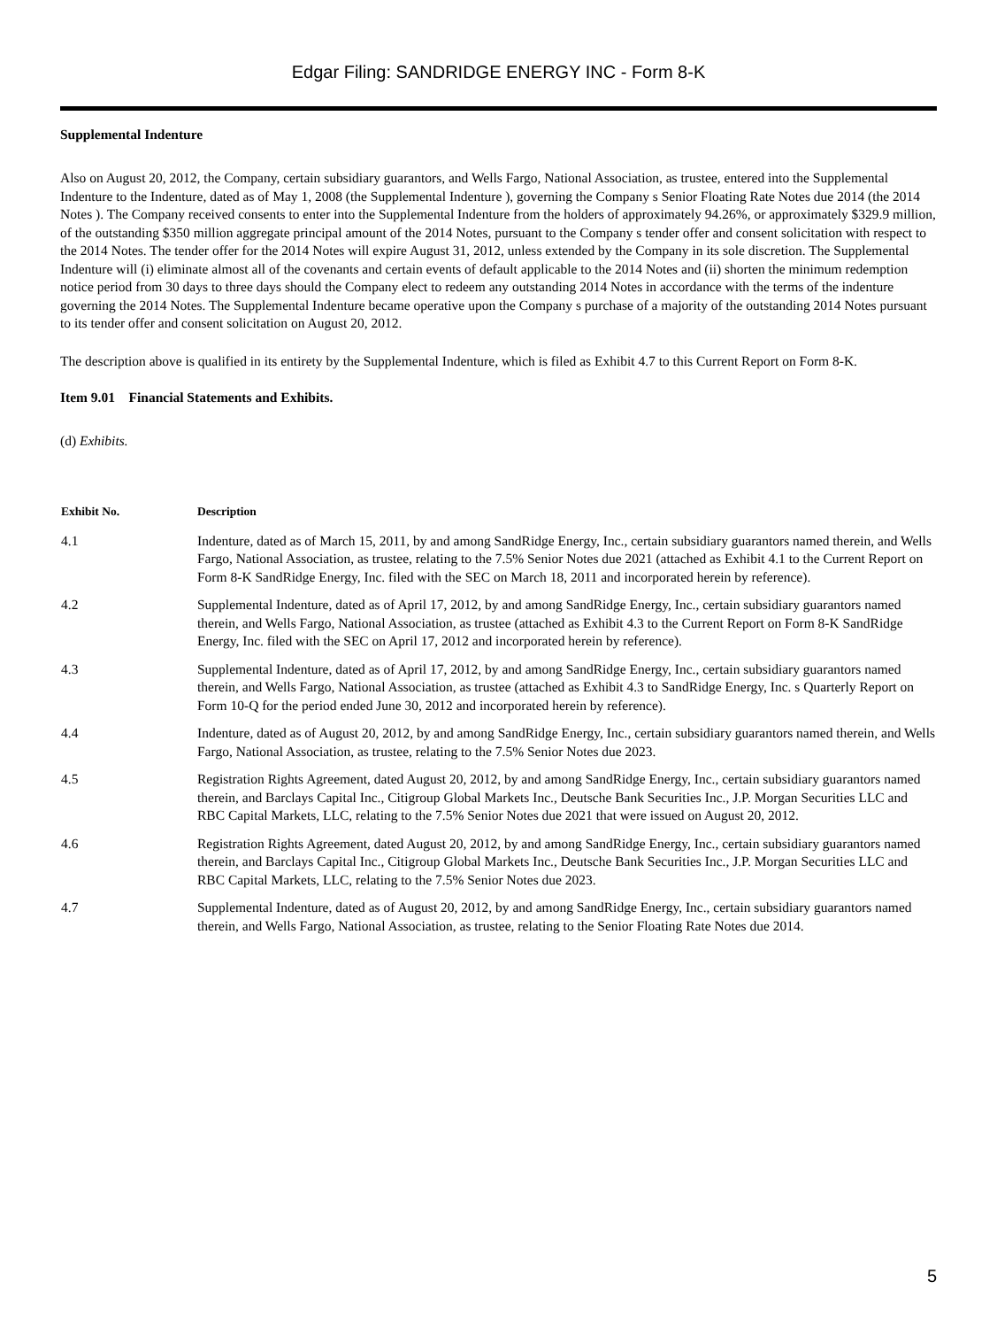Edgar Filing: SANDRIDGE ENERGY INC - Form 8-K
Supplemental Indenture
Also on August 20, 2012, the Company, certain subsidiary guarantors, and Wells Fargo, National Association, as trustee, entered into the Supplemental Indenture to the Indenture, dated as of May 1, 2008 (the Supplemental Indenture ), governing the Company s Senior Floating Rate Notes due 2014 (the 2014 Notes ). The Company received consents to enter into the Supplemental Indenture from the holders of approximately 94.26%, or approximately $329.9 million, of the outstanding $350 million aggregate principal amount of the 2014 Notes, pursuant to the Company s tender offer and consent solicitation with respect to the 2014 Notes. The tender offer for the 2014 Notes will expire August 31, 2012, unless extended by the Company in its sole discretion. The Supplemental Indenture will (i) eliminate almost all of the covenants and certain events of default applicable to the 2014 Notes and (ii) shorten the minimum redemption notice period from 30 days to three days should the Company elect to redeem any outstanding 2014 Notes in accordance with the terms of the indenture governing the 2014 Notes. The Supplemental Indenture became operative upon the Company s purchase of a majority of the outstanding 2014 Notes pursuant to its tender offer and consent solicitation on August 20, 2012.
The description above is qualified in its entirety by the Supplemental Indenture, which is filed as Exhibit 4.7 to this Current Report on Form 8-K.
Item 9.01 Financial Statements and Exhibits.
(d) Exhibits.
| Exhibit No. | Description |
| --- | --- |
| 4.1 | Indenture, dated as of March 15, 2011, by and among SandRidge Energy, Inc., certain subsidiary guarantors named therein, and Wells Fargo, National Association, as trustee, relating to the 7.5% Senior Notes due 2021 (attached as Exhibit 4.1 to the Current Report on Form 8-K SandRidge Energy, Inc. filed with the SEC on March 18, 2011 and incorporated herein by reference). |
| 4.2 | Supplemental Indenture, dated as of April 17, 2012, by and among SandRidge Energy, Inc., certain subsidiary guarantors named therein, and Wells Fargo, National Association, as trustee (attached as Exhibit 4.3 to the Current Report on Form 8-K SandRidge Energy, Inc. filed with the SEC on April 17, 2012 and incorporated herein by reference). |
| 4.3 | Supplemental Indenture, dated as of April 17, 2012, by and among SandRidge Energy, Inc., certain subsidiary guarantors named therein, and Wells Fargo, National Association, as trustee (attached as Exhibit 4.3 to SandRidge Energy, Inc. s Quarterly Report on Form 10-Q for the period ended June 30, 2012 and incorporated herein by reference). |
| 4.4 | Indenture, dated as of August 20, 2012, by and among SandRidge Energy, Inc., certain subsidiary guarantors named therein, and Wells Fargo, National Association, as trustee, relating to the 7.5% Senior Notes due 2023. |
| 4.5 | Registration Rights Agreement, dated August 20, 2012, by and among SandRidge Energy, Inc., certain subsidiary guarantors named therein, and Barclays Capital Inc., Citigroup Global Markets Inc., Deutsche Bank Securities Inc., J.P. Morgan Securities LLC and RBC Capital Markets, LLC, relating to the 7.5% Senior Notes due 2021 that were issued on August 20, 2012. |
| 4.6 | Registration Rights Agreement, dated August 20, 2012, by and among SandRidge Energy, Inc., certain subsidiary guarantors named therein, and Barclays Capital Inc., Citigroup Global Markets Inc., Deutsche Bank Securities Inc., J.P. Morgan Securities LLC and RBC Capital Markets, LLC, relating to the 7.5% Senior Notes due 2023. |
| 4.7 | Supplemental Indenture, dated as of August 20, 2012, by and among SandRidge Energy, Inc., certain subsidiary guarantors named therein, and Wells Fargo, National Association, as trustee, relating to the Senior Floating Rate Notes due 2014. |
5